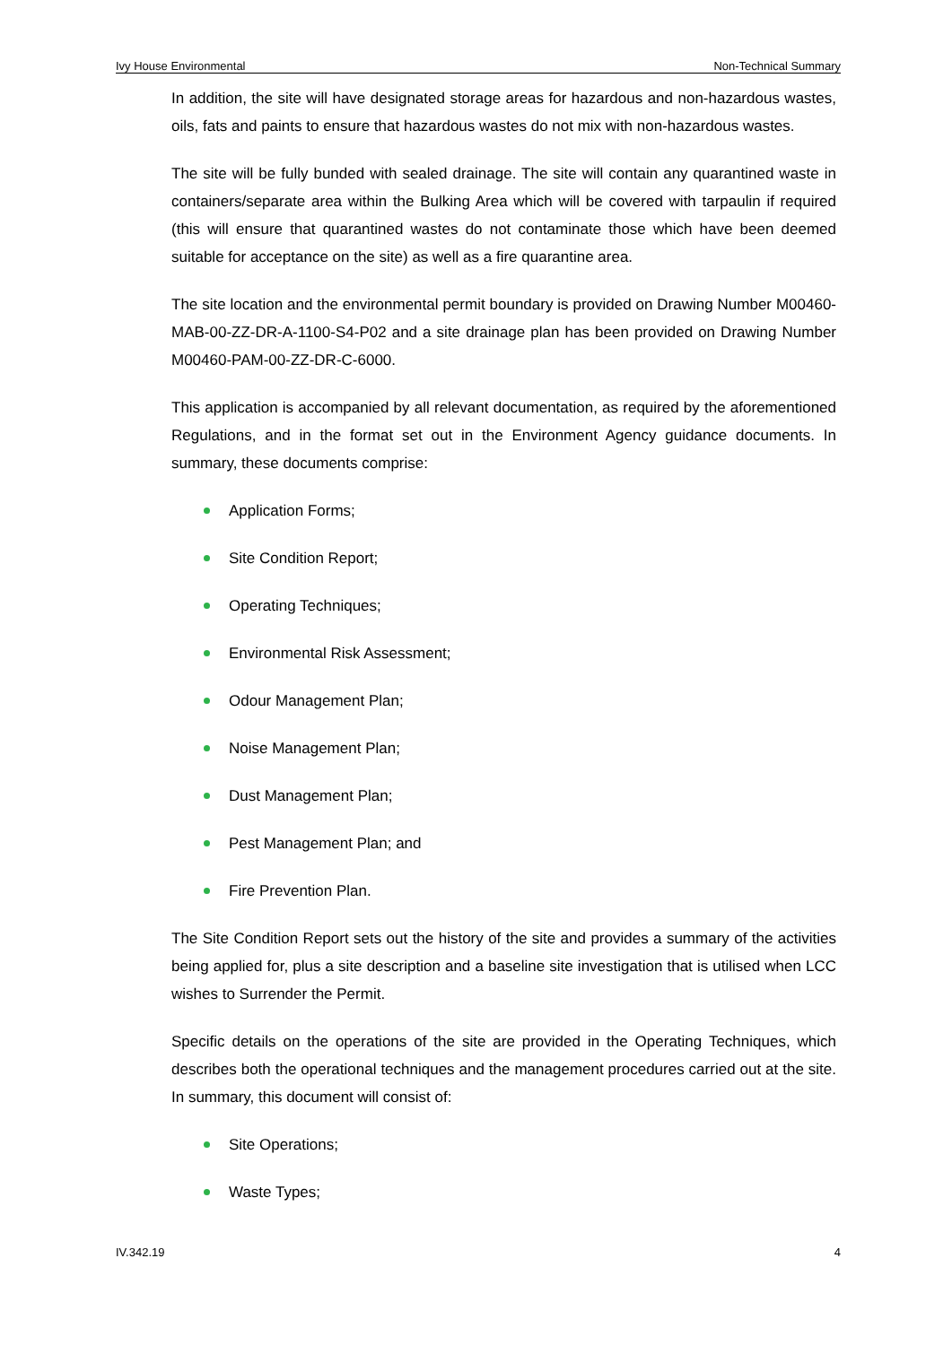Ivy House Environmental Non-Technical Summary
In addition, the site will have designated storage areas for hazardous and non-hazardous wastes, oils, fats and paints to ensure that hazardous wastes do not mix with non-hazardous wastes.
The site will be fully bunded with sealed drainage. The site will contain any quarantined waste in containers/separate area within the Bulking Area which will be covered with tarpaulin if required (this will ensure that quarantined wastes do not contaminate those which have been deemed suitable for acceptance on the site) as well as a fire quarantine area.
The site location and the environmental permit boundary is provided on Drawing Number M00460-MAB-00-ZZ-DR-A-1100-S4-P02 and a site drainage plan has been provided on Drawing Number M00460-PAM-00-ZZ-DR-C-6000.
This application is accompanied by all relevant documentation, as required by the aforementioned Regulations, and in the format set out in the Environment Agency guidance documents. In summary, these documents comprise:
Application Forms;
Site Condition Report;
Operating Techniques;
Environmental Risk Assessment;
Odour Management Plan;
Noise Management Plan;
Dust Management Plan;
Pest Management Plan; and
Fire Prevention Plan.
The Site Condition Report sets out the history of the site and provides a summary of the activities being applied for, plus a site description and a baseline site investigation that is utilised when LCC wishes to Surrender the Permit.
Specific details on the operations of the site are provided in the Operating Techniques, which describes both the operational techniques and the management procedures carried out at the site. In summary, this document will consist of:
Site Operations;
Waste Types;
IV.342.19 4